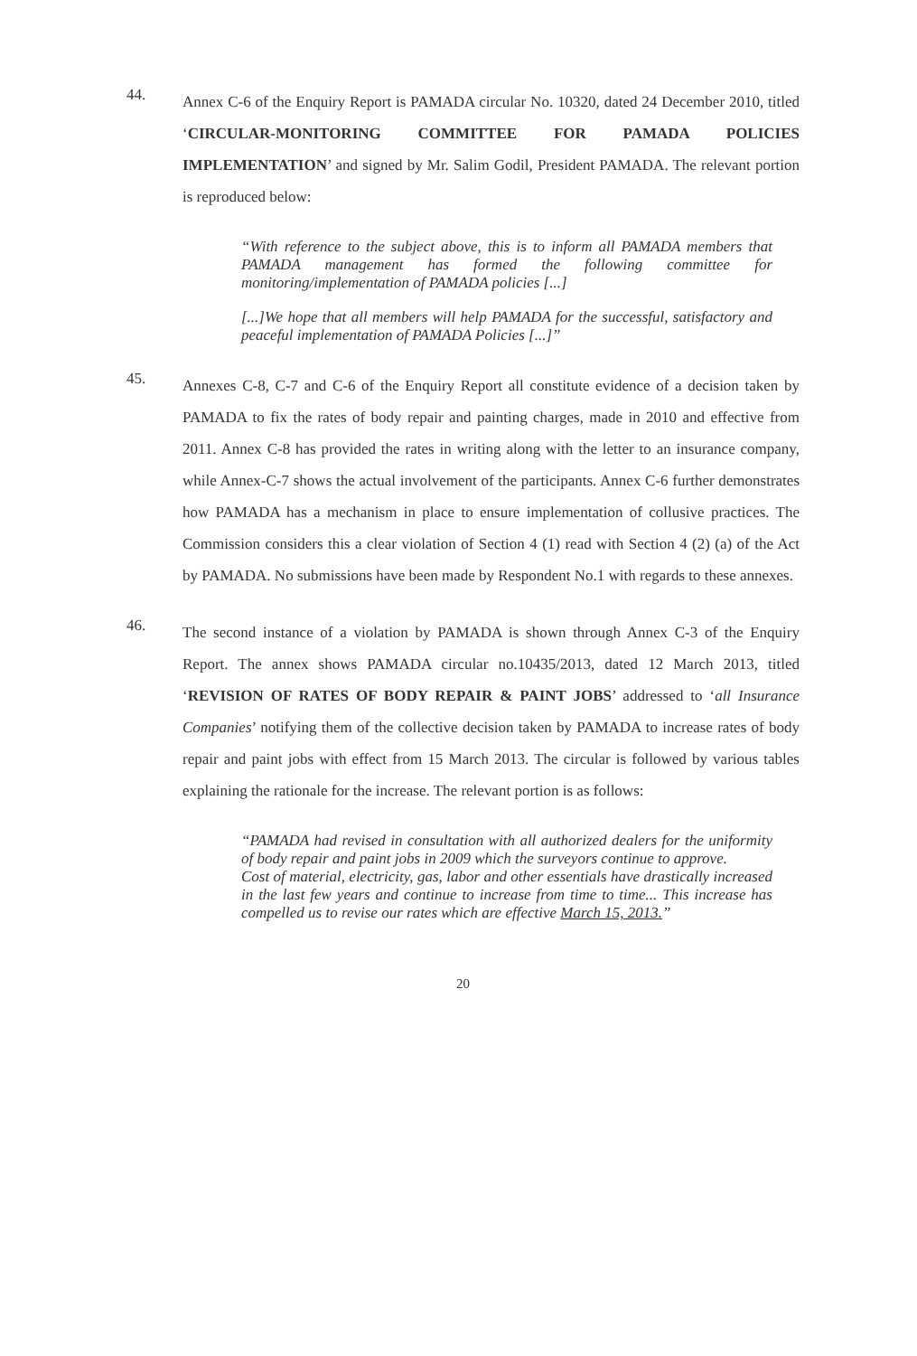44.
Annex C-6 of the Enquiry Report is PAMADA circular No. 10320, dated 24 December 2010, titled ‘CIRCULAR-MONITORING COMMITTEE FOR PAMADA POLICIES IMPLEMENTATION’ and signed by Mr. Salim Godil, President PAMADA. The relevant portion is reproduced below:
“With reference to the subject above, this is to inform all PAMADA members that PAMADA management has formed the following committee for monitoring/implementation of PAMADA policies [...]
[...]We hope that all members will help PAMADA for the successful, satisfactory and peaceful implementation of PAMADA Policies [...]”
45.
Annexes C-8, C-7 and C-6 of the Enquiry Report all constitute evidence of a decision taken by PAMADA to fix the rates of body repair and painting charges, made in 2010 and effective from 2011. Annex C-8 has provided the rates in writing along with the letter to an insurance company, while Annex-C-7 shows the actual involvement of the participants. Annex C-6 further demonstrates how PAMADA has a mechanism in place to ensure implementation of collusive practices. The Commission considers this a clear violation of Section 4 (1) read with Section 4 (2) (a) of the Act by PAMADA. No submissions have been made by Respondent No.1 with regards to these annexes.
46.
The second instance of a violation by PAMADA is shown through Annex C-3 of the Enquiry Report. The annex shows PAMADA circular no.10435/2013, dated 12 March 2013, titled ‘REVISION OF RATES OF BODY REPAIR & PAINT JOBS’ addressed to ‘all Insurance Companies’ notifying them of the collective decision taken by PAMADA to increase rates of body repair and paint jobs with effect from 15 March 2013. The circular is followed by various tables explaining the rationale for the increase. The relevant portion is as follows:
“PAMADA had revised in consultation with all authorized dealers for the uniformity of body repair and paint jobs in 2009 which the surveyors continue to approve.
Cost of material, electricity, gas, labor and other essentials have drastically increased in the last few years and continue to increase from time to time... This increase has compelled us to revise our rates which are effective March 15, 2013.”
20